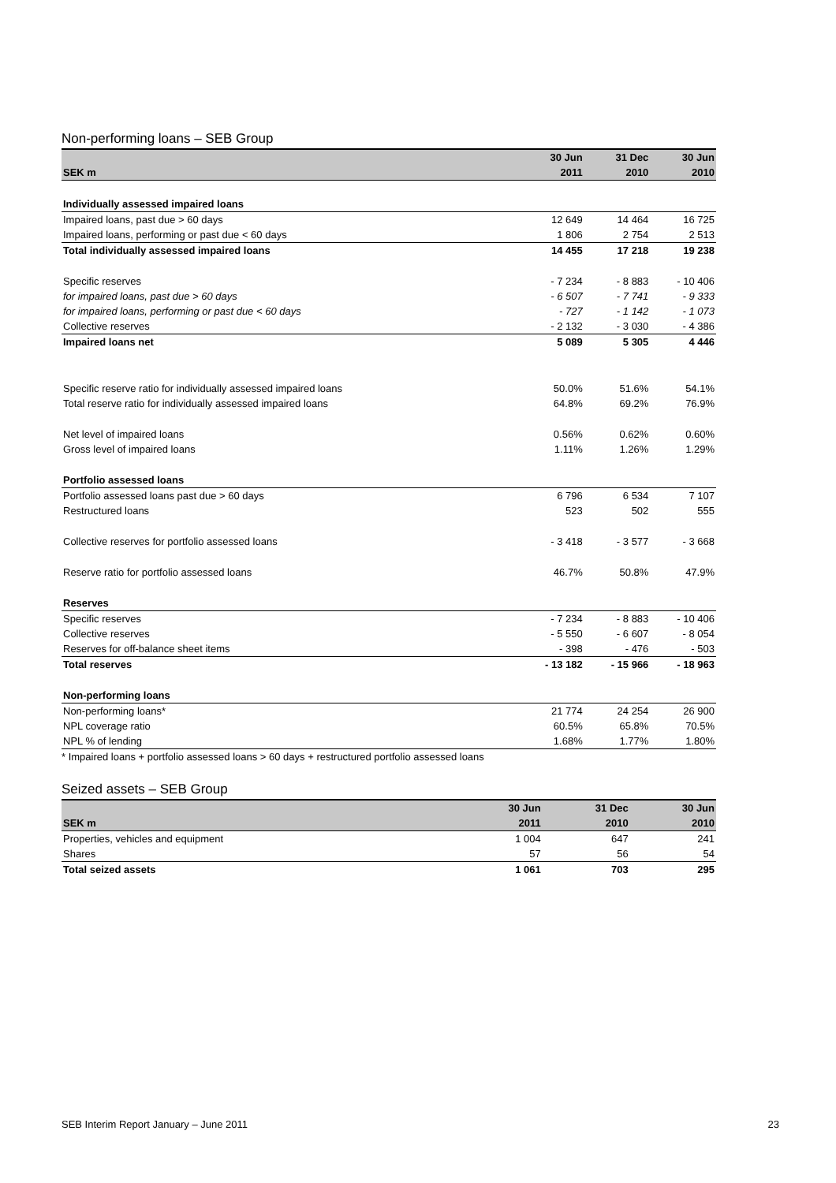Non-performing loans – SEB Group
| | 30 Jun | 31 Dec | 30 Jun |
| --- | --- | --- | --- |
| SEK m | 2011 | 2010 | 2010 |
| Individually assessed impaired loans | | | |
| Impaired loans, past due > 60 days | 12 649 | 14 464 | 16 725 |
| Impaired loans, performing or past due < 60 days | 1 806 | 2 754 | 2 513 |
| Total individually assessed impaired loans | 14 455 | 17 218 | 19 238 |
| Specific reserves | - 7 234 | - 8 883 | - 10 406 |
| for impaired loans, past due > 60 days | - 6 507 | - 7 741 | - 9 333 |
| for impaired loans, performing or past due < 60 days | - 727 | - 1 142 | - 1 073 |
| Collective reserves | - 2 132 | - 3 030 | - 4 386 |
| Impaired loans net | 5 089 | 5 305 | 4 446 |
| Specific reserve ratio for individually assessed impaired loans | 50.0% | 51.6% | 54.1% |
| Total reserve ratio for individually assessed impaired loans | 64.8% | 69.2% | 76.9% |
| Net level of impaired loans | 0.56% | 0.62% | 0.60% |
| Gross level of impaired loans | 1.11% | 1.26% | 1.29% |
| Portfolio assessed loans | | | |
| Portfolio assessed loans past due > 60 days | 6 796 | 6 534 | 7 107 |
| Restructured loans | 523 | 502 | 555 |
| Collective reserves for portfolio assessed loans | - 3 418 | - 3 577 | - 3 668 |
| Reserve ratio for portfolio assessed loans | 46.7% | 50.8% | 47.9% |
| Reserves | | | |
| Specific reserves | - 7 234 | - 8 883 | - 10 406 |
| Collective reserves | - 5 550 | - 6 607 | - 8 054 |
| Reserves for off-balance sheet items | - 398 | - 476 | - 503 |
| Total reserves | - 13 182 | - 15 966 | - 18 963 |
| Non-performing loans | | | |
| Non-performing loans* | 21 774 | 24 254 | 26 900 |
| NPL coverage ratio | 60.5% | 65.8% | 70.5% |
| NPL % of lending | 1.68% | 1.77% | 1.80% |
* Impaired loans + portfolio assessed loans > 60 days + restructured portfolio assessed loans
Seized assets – SEB Group
| | 30 Jun | 31 Dec | 30 Jun |
| --- | --- | --- | --- |
| SEK m | 2011 | 2010 | 2010 |
| Properties, vehicles and equipment | 1 004 | 647 | 241 |
| Shares | 57 | 56 | 54 |
| Total seized assets | 1 061 | 703 | 295 |
SEB Interim Report January – June 2011 23